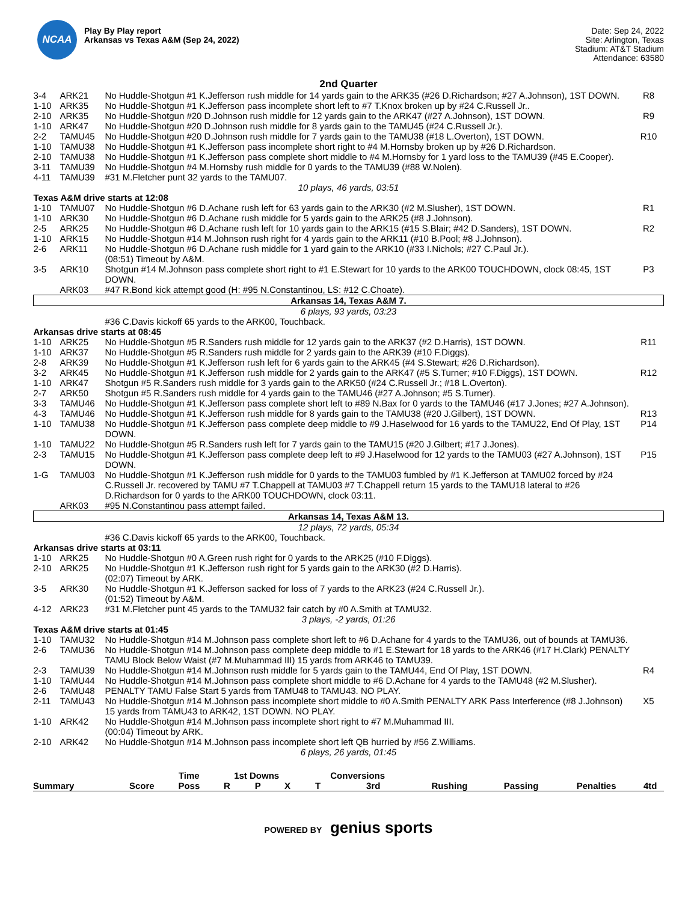NCAA
Play By Play report
Arkansas vs Texas A&M (Sep 24, 2022)
Date: Sep 24, 2022
Site: Arlington, Texas
Stadium: AT&T Stadium
Attendance: 63580
2nd Quarter
| 3-4 | ARK21 | No Huddle-Shotgun #1 K.Jefferson rush middle for 14 yards gain to the ARK35 (#26 D.Richardson; #27 A.Johnson), 1ST DOWN. | R8 |
| 1-10 | ARK35 | No Huddle-Shotgun #1 K.Jefferson pass incomplete short left to #7 T.Knox broken up by #24 C.Russell Jr.. | |
| 2-10 | ARK35 | No Huddle-Shotgun #20 D.Johnson rush middle for 12 yards gain to the ARK47 (#27 A.Johnson), 1ST DOWN. | R9 |
| 1-10 | ARK47 | No Huddle-Shotgun #20 D.Johnson rush middle for 8 yards gain to the TAMU45 (#24 C.Russell Jr.). | |
| 2-2 | TAMU45 | No Huddle-Shotgun #20 D.Johnson rush middle for 7 yards gain to the TAMU38 (#18 L.Overton), 1ST DOWN. | R10 |
| 1-10 | TAMU38 | No Huddle-Shotgun #1 K.Jefferson pass incomplete short right to #4 M.Hornsby broken up by #26 D.Richardson. | |
| 2-10 | TAMU38 | No Huddle-Shotgun #1 K.Jefferson pass complete short middle to #4 M.Hornsby for 1 yard loss to the TAMU39 (#45 E.Cooper). | |
| 3-11 | TAMU39 | No Huddle-Shotgun #4 M.Hornsby rush middle for 0 yards to the TAMU39 (#88 W.Nolen). | |
| 4-11 | TAMU39 | #31 M.Fletcher punt 32 yards to the TAMU07. | |
| 10 plays, 46 yards, 03:51 | | | |
| Texas A&M drive starts at 12:08 | | | |
| 1-10 | TAMU07 | No Huddle-Shotgun #6 D.Achane rush left for 63 yards gain to the ARK30 (#2 M.Slusher), 1ST DOWN. | R1 |
| 1-10 | ARK30 | No Huddle-Shotgun #6 D.Achane rush middle for 5 yards gain to the ARK25 (#8 J.Johnson). | |
| 2-5 | ARK25 | No Huddle-Shotgun #6 D.Achane rush left for 10 yards gain to the ARK15 (#15 S.Blair; #42 D.Sanders), 1ST DOWN. | R2 |
| 1-10 | ARK15 | No Huddle-Shotgun #14 M.Johnson rush right for 4 yards gain to the ARK11 (#10 B.Pool; #8 J.Johnson). | |
| 2-6 | ARK11 | No Huddle-Shotgun #6 D.Achane rush middle for 1 yard gain to the ARK10 (#33 I.Nichols; #27 C.Paul Jr.). (08:51) Timeout by A&M. | |
| 3-5 | ARK10 | Shotgun #14 M.Johnson pass complete short right to #1 E.Stewart for 10 yards to the ARK00 TOUCHDOWN, clock 08:45, 1ST DOWN. | P3 |
| | ARK03 | #47 R.Bond kick attempt good (H: #95 N.Constantinou, LS: #12 C.Choate). | |
| Arkansas 14, Texas A&M 7. | | | |
| 6 plays, 93 yards, 03:23 | | | |
| | | #36 C.Davis kickoff 65 yards to the ARK00, Touchback. | |
| Arkansas drive starts at 08:45 | | | |
| 1-10 | ARK25 | No Huddle-Shotgun #5 R.Sanders rush middle for 12 yards gain to the ARK37 (#2 D.Harris), 1ST DOWN. | R11 |
| 1-10 | ARK37 | No Huddle-Shotgun #5 R.Sanders rush middle for 2 yards gain to the ARK39 (#10 F.Diggs). | |
| 2-8 | ARK39 | No Huddle-Shotgun #1 K.Jefferson rush left for 6 yards gain to the ARK45 (#4 S.Stewart; #26 D.Richardson). | |
| 3-2 | ARK45 | No Huddle-Shotgun #1 K.Jefferson rush middle for 2 yards gain to the ARK47 (#5 S.Turner; #10 F.Diggs), 1ST DOWN. | R12 |
| 1-10 | ARK47 | Shotgun #5 R.Sanders rush middle for 3 yards gain to the ARK50 (#24 C.Russell Jr.; #18 L.Overton). | |
| 2-7 | ARK50 | Shotgun #5 R.Sanders rush middle for 4 yards gain to the TAMU46 (#27 A.Johnson; #5 S.Turner). | |
| 3-3 | TAMU46 | No Huddle-Shotgun #1 K.Jefferson pass complete short left to #89 N.Bax for 0 yards to the TAMU46 (#17 J.Jones; #27 A.Johnson). | |
| 4-3 | TAMU46 | No Huddle-Shotgun #1 K.Jefferson rush middle for 8 yards gain to the TAMU38 (#20 J.Gilbert), 1ST DOWN. | R13 |
| 1-10 | TAMU38 | No Huddle-Shotgun #1 K.Jefferson pass complete deep middle to #9 J.Haselwood for 16 yards to the TAMU22, End Of Play, 1ST DOWN. | P14 |
| 1-10 | TAMU22 | No Huddle-Shotgun #5 R.Sanders rush left for 7 yards gain to the TAMU15 (#20 J.Gilbert; #17 J.Jones). | |
| 2-3 | TAMU15 | No Huddle-Shotgun #1 K.Jefferson pass complete deep left to #9 J.Haselwood for 12 yards to the TAMU03 (#27 A.Johnson), 1ST DOWN. | P15 |
| 1-G | TAMU03 | No Huddle-Shotgun #1 K.Jefferson rush middle for 0 yards to the TAMU03 fumbled by #1 K.Jefferson at TAMU02 forced by #24 C.Russell Jr. recovered by TAMU #7 T.Chappell at TAMU03 #7 T.Chappell return 15 yards to the TAMU18 lateral to #26 D.Richardson for 0 yards to the ARK00 TOUCHDOWN, clock 03:11. | |
| | ARK03 | #95 N.Constantinou pass attempt failed. | |
| Arkansas 14, Texas A&M 13. | | | |
| 12 plays, 72 yards, 05:34 | | | |
| | | #36 C.Davis kickoff 65 yards to the ARK00, Touchback. | |
| Arkansas drive starts at 03:11 | | | |
| 1-10 | ARK25 | No Huddle-Shotgun #0 A.Green rush right for 0 yards to the ARK25 (#10 F.Diggs). | |
| 2-10 | ARK25 | No Huddle-Shotgun #1 K.Jefferson rush right for 5 yards gain to the ARK30 (#2 D.Harris). (02:07) Timeout by ARK. | |
| 3-5 | ARK30 | No Huddle-Shotgun #1 K.Jefferson sacked for loss of 7 yards to the ARK23 (#24 C.Russell Jr.). (01:52) Timeout by A&M. | |
| 4-12 | ARK23 | #31 M.Fletcher punt 45 yards to the TAMU32 fair catch by #0 A.Smith at TAMU32. | |
| 3 plays, -2 yards, 01:26 | | | |
| Texas A&M drive starts at 01:45 | | | |
| 1-10 | TAMU32 | No Huddle-Shotgun #14 M.Johnson pass complete short left to #6 D.Achane for 4 yards to the TAMU36, out of bounds at TAMU36. | |
| 2-6 | TAMU36 | No Huddle-Shotgun #14 M.Johnson pass complete deep middle to #1 E.Stewart for 18 yards to the ARK46 (#17 H.Clark) PENALTY TAMU Block Below Waist (#7 M.Muhammad III) 15 yards from ARK46 to TAMU39. | |
| 2-3 | TAMU39 | No Huddle-Shotgun #14 M.Johnson rush middle for 5 yards gain to the TAMU44, End Of Play, 1ST DOWN. | R4 |
| 1-10 | TAMU44 | No Huddle-Shotgun #14 M.Johnson pass complete short middle to #6 D.Achane for 4 yards to the TAMU48 (#2 M.Slusher). | |
| 2-6 | TAMU48 | PENALTY TAMU False Start 5 yards from TAMU48 to TAMU43. NO PLAY. | |
| 2-11 | TAMU43 | No Huddle-Shotgun #14 M.Johnson pass incomplete short middle to #0 A.Smith PENALTY ARK Pass Interference (#8 J.Johnson) 15 yards from TAMU43 to ARK42, 1ST DOWN. NO PLAY. | X5 |
| 1-10 | ARK42 | No Huddle-Shotgun #14 M.Johnson pass incomplete short right to #7 M.Muhammad III. (00:04) Timeout by ARK. | |
| 2-10 | ARK42 | No Huddle-Shotgun #14 M.Johnson pass incomplete short left QB hurried by #56 Z.Williams. | |
| 6 plays, 26 yards, 01:45 | | | |
| Summary | Score | Time | 1st Downs | | | Conversions | | Rushing | Passing | Penalties | |
| --- | --- | --- | --- | --- | --- | --- | --- | --- | --- | --- | --- |
| | | Poss | R | P | X | T | 3rd | | | | 4td |
POWERED BY genius sports